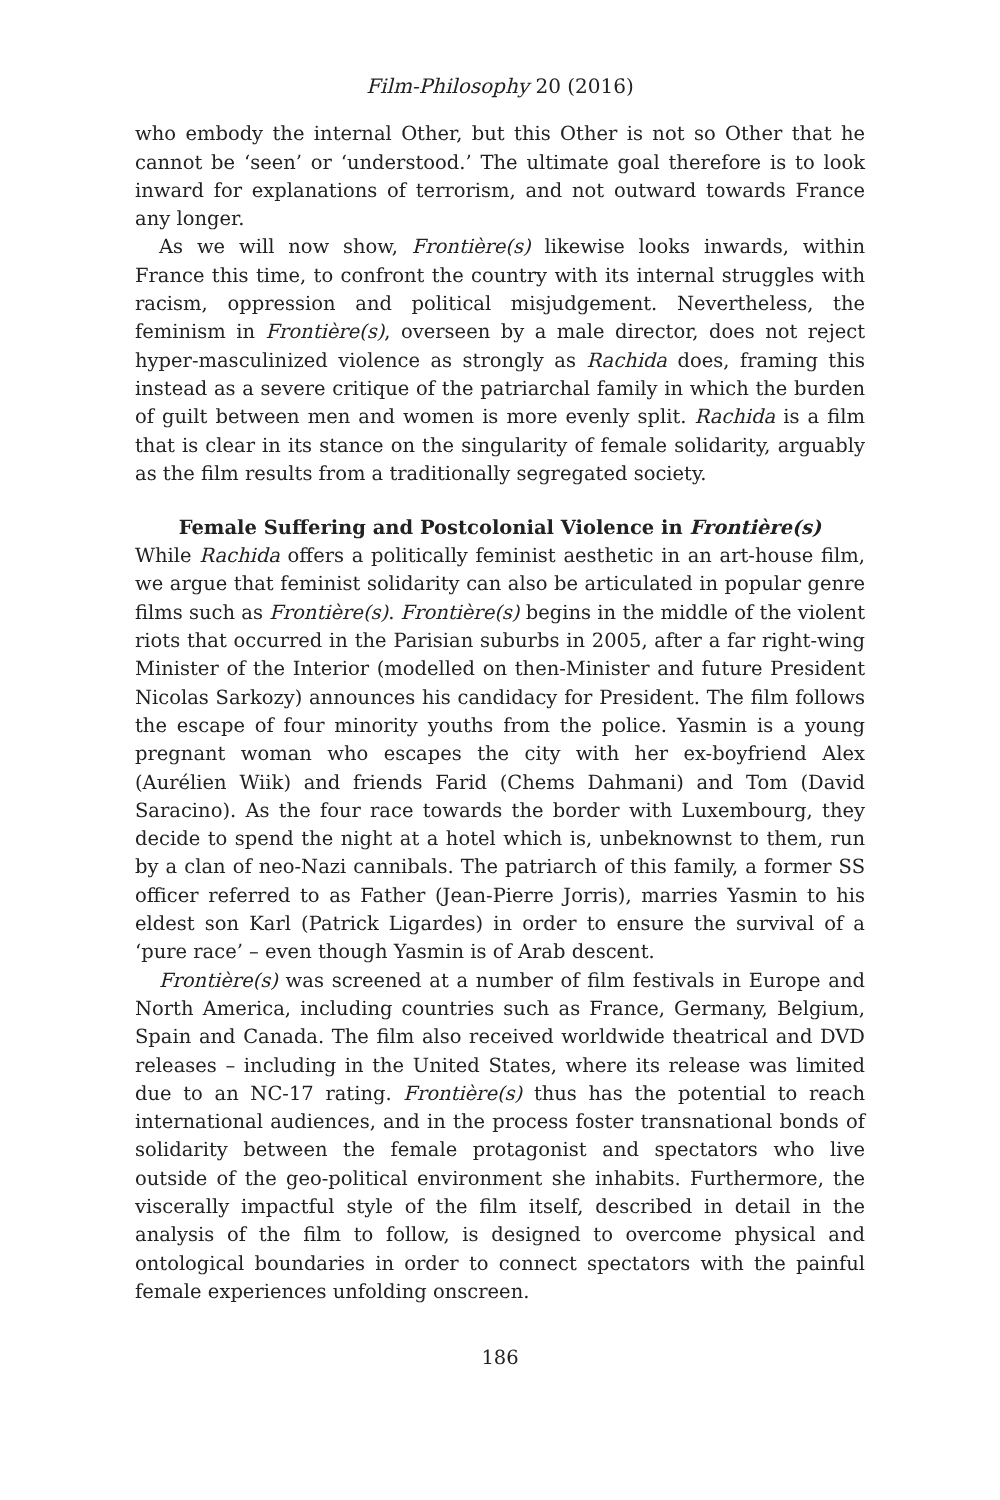Film-Philosophy 20 (2016)
who embody the internal Other, but this Other is not so Other that he cannot be ‘seen’ or ‘understood.’ The ultimate goal therefore is to look inward for explanations of terrorism, and not outward towards France any longer.
As we will now show, Frontière(s) likewise looks inwards, within France this time, to confront the country with its internal struggles with racism, oppression and political misjudgement. Nevertheless, the feminism in Frontière(s), overseen by a male director, does not reject hyper-masculinized violence as strongly as Rachida does, framing this instead as a severe critique of the patriarchal family in which the burden of guilt between men and women is more evenly split. Rachida is a film that is clear in its stance on the singularity of female solidarity, arguably as the film results from a traditionally segregated society.
Female Suffering and Postcolonial Violence in Frontière(s)
While Rachida offers a politically feminist aesthetic in an art-house film, we argue that feminist solidarity can also be articulated in popular genre films such as Frontière(s). Frontière(s) begins in the middle of the violent riots that occurred in the Parisian suburbs in 2005, after a far right-wing Minister of the Interior (modelled on then-Minister and future President Nicolas Sarkozy) announces his candidacy for President. The film follows the escape of four minority youths from the police. Yasmin is a young pregnant woman who escapes the city with her ex-boyfriend Alex (Aurélien Wiik) and friends Farid (Chems Dahmani) and Tom (David Saracino). As the four race towards the border with Luxembourg, they decide to spend the night at a hotel which is, unbeknownst to them, run by a clan of neo-Nazi cannibals. The patriarch of this family, a former SS officer referred to as Father (Jean-Pierre Jorris), marries Yasmin to his eldest son Karl (Patrick Ligardes) in order to ensure the survival of a ‘pure race’ – even though Yasmin is of Arab descent.
Frontière(s) was screened at a number of film festivals in Europe and North America, including countries such as France, Germany, Belgium, Spain and Canada. The film also received worldwide theatrical and DVD releases – including in the United States, where its release was limited due to an NC-17 rating. Frontière(s) thus has the potential to reach international audiences, and in the process foster transnational bonds of solidarity between the female protagonist and spectators who live outside of the geo-political environment she inhabits. Furthermore, the viscerally impactful style of the film itself, described in detail in the analysis of the film to follow, is designed to overcome physical and ontological boundaries in order to connect spectators with the painful female experiences unfolding onscreen.
186